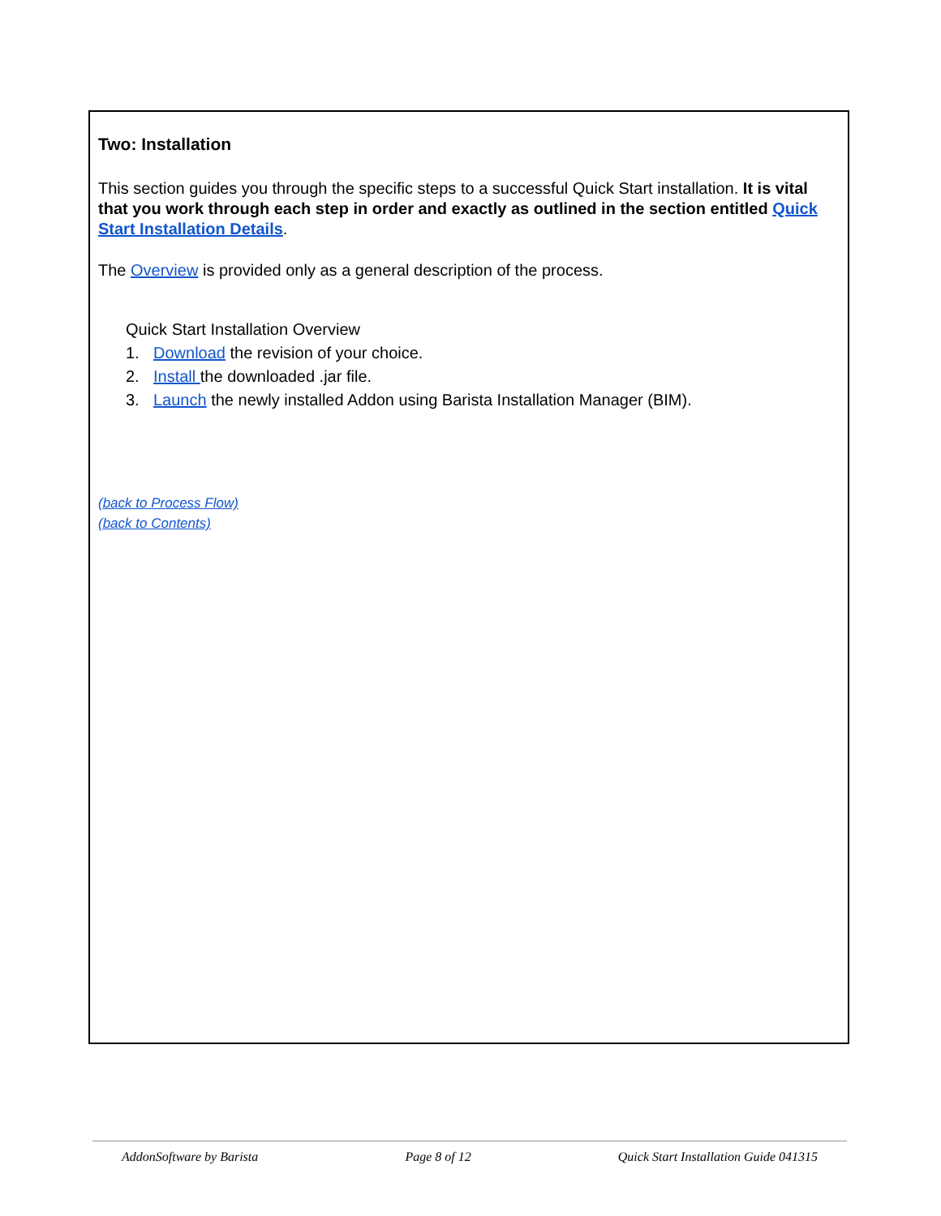Two: Installation
This section guides you through the specific steps to a successful Quick Start installation. It is vital that you work through each step in order and exactly as outlined in the section entitled Quick Start Installation Details.
The Overview is provided only as a general description of the process.
Quick Start Installation Overview
1. Download the revision of your choice.
2. Install the downloaded .jar file.
3. Launch the newly installed Addon using Barista Installation Manager (BIM).
(back to Process Flow)
(back to Contents)
AddonSoftware by Barista Page 8 of 12 Quick Start Installation Guide 041315